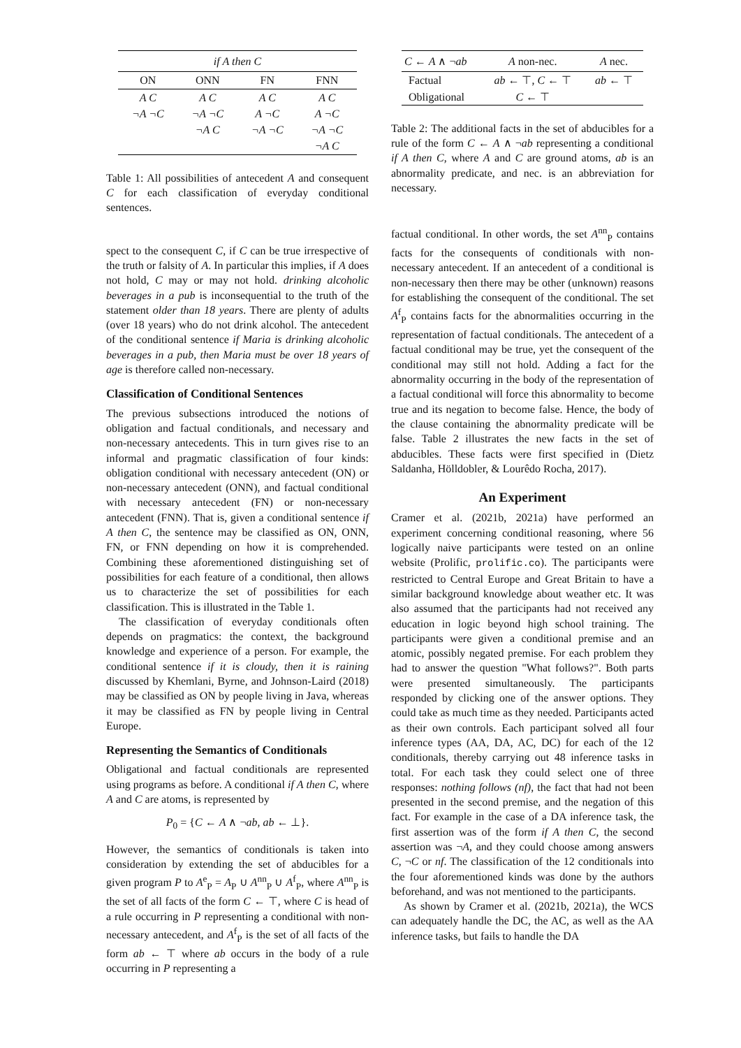| if A then C | | | |
| --- | --- | --- | --- |
| ON | ONN | FN | FNN |
| A C | A C | A C | A C |
| ¬A ¬C | ¬A ¬C | A ¬C | A ¬C |
| | ¬A C | ¬A ¬C | ¬A ¬C |
| | | | ¬A C |
Table 1: All possibilities of antecedent A and consequent C for each classification of everyday conditional sentences.
spect to the consequent C, if C can be true irrespective of the truth or falsity of A. In particular this implies, if A does not hold, C may or may not hold. drinking alcoholic beverages in a pub is inconsequential to the truth of the statement older than 18 years. There are plenty of adults (over 18 years) who do not drink alcohol. The antecedent of the conditional sentence if Maria is drinking alcoholic beverages in a pub, then Maria must be over 18 years of age is therefore called non-necessary.
Classification of Conditional Sentences
The previous subsections introduced the notions of obligation and factual conditionals, and necessary and non-necessary antecedents. This in turn gives rise to an informal and pragmatic classification of four kinds: obligation conditional with necessary antecedent (ON) or non-necessary antecedent (ONN), and factual conditional with necessary antecedent (FN) or non-necessary antecedent (FNN). That is, given a conditional sentence if A then C, the sentence may be classified as ON, ONN, FN, or FNN depending on how it is comprehended. Combining these aforementioned distinguishing set of possibilities for each feature of a conditional, then allows us to characterize the set of possibilities for each classification. This is illustrated in the Table 1.
The classification of everyday conditionals often depends on pragmatics: the context, the background knowledge and experience of a person. For example, the conditional sentence if it is cloudy, then it is raining discussed by Khemlani, Byrne, and Johnson-Laird (2018) may be classified as ON by people living in Java, whereas it may be classified as FN by people living in Central Europe.
Representing the Semantics of Conditionals
Obligational and factual conditionals are represented using programs as before. A conditional if A then C, where A and C are atoms, is represented by
P<sub>0</sub> = {C ← A ∧ ¬ab, ab ← ⊥}.
However, the semantics of conditionals is taken into consideration by extending the set of abducibles for a given program P to A<sup>e</sup><sub>P</sub> = A<sub>P</sub> ∪ A<sup>nn</sup><sub>P</sub> ∪ A<sup>f</sup><sub>P</sub>, where A<sup>nn</sup><sub>P</sub> is the set of all facts of the form C ← ⊤, where C is head of a rule occurring in P representing a conditional with non-necessary antecedent, and A<sup>f</sup><sub>P</sub> is the set of all facts of the form ab ← ⊤ where ab occurs in the body of a rule occurring in P representing a
| C ← A ∧ ¬ ab | A non-nec. | A nec. |
| --- | --- | --- |
| Factual | ab ← ⊤, C ← ⊤ | ab ← ⊤ |
| Obligational | C ← ⊤ | |
Table 2: The additional facts in the set of abducibles for a rule of the form C ← A ∧ ¬ab representing a conditional if A then C, where A and C are ground atoms, ab is an abnormality predicate, and nec. is an abbreviation for necessary.
factual conditional. In other words, the set A<sup>nn</sup><sub>P</sub> contains facts for the consequents of conditionals with non-necessary antecedent. If an antecedent of a conditional is non-necessary then there may be other (unknown) reasons for establishing the consequent of the conditional. The set A<sup>f</sup><sub>P</sub> contains facts for the abnormalities occurring in the representation of factual conditionals. The antecedent of a factual conditional may be true, yet the consequent of the conditional may still not hold. Adding a fact for the abnormality occurring in the body of the representation of a factual conditional will force this abnormality to become true and its negation to become false. Hence, the body of the clause containing the abnormality predicate will be false. Table 2 illustrates the new facts in the set of abducibles. These facts were first specified in (Dietz Saldanha, Hölldobler, & Lourêdo Rocha, 2017).
An Experiment
Cramer et al. (2021b, 2021a) have performed an experiment concerning conditional reasoning, where 56 logically naive participants were tested on an online website (Prolific, prolific.co). The participants were restricted to Central Europe and Great Britain to have a similar background knowledge about weather etc. It was also assumed that the participants had not received any education in logic beyond high school training. The participants were given a conditional premise and an atomic, possibly negated premise. For each problem they had to answer the question "What follows?". Both parts were presented simultaneously. The participants responded by clicking one of the answer options. They could take as much time as they needed. Participants acted as their own controls. Each participant solved all four inference types (AA, DA, AC, DC) for each of the 12 conditionals, thereby carrying out 48 inference tasks in total. For each task they could select one of three responses: nothing follows (nf), the fact that had not been presented in the second premise, and the negation of this fact. For example in the case of a DA inference task, the first assertion was of the form if A then C, the second assertion was ¬A, and they could choose among answers C, ¬C or nf. The classification of the 12 conditionals into the four aforementioned kinds was done by the authors beforehand, and was not mentioned to the participants.
As shown by Cramer et al. (2021b, 2021a), the WCS can adequately handle the DC, the AC, as well as the AA inference tasks, but fails to handle the DA